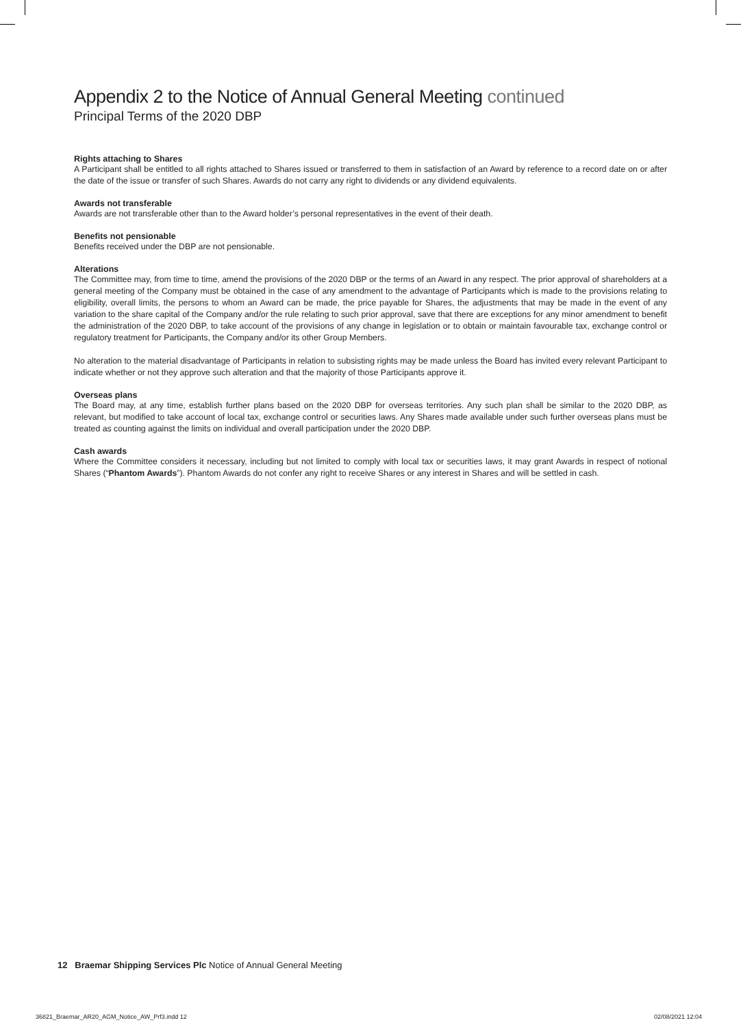Appendix 2 to the Notice of Annual General Meeting continued
Principal Terms of the 2020 DBP
Rights attaching to Shares
A Participant shall be entitled to all rights attached to Shares issued or transferred to them in satisfaction of an Award by reference to a record date on or after the date of the issue or transfer of such Shares. Awards do not carry any right to dividends or any dividend equivalents.
Awards not transferable
Awards are not transferable other than to the Award holder’s personal representatives in the event of their death.
Benefits not pensionable
Benefits received under the DBP are not pensionable.
Alterations
The Committee may, from time to time, amend the provisions of the 2020 DBP or the terms of an Award in any respect. The prior approval of shareholders at a general meeting of the Company must be obtained in the case of any amendment to the advantage of Participants which is made to the provisions relating to eligibility, overall limits, the persons to whom an Award can be made, the price payable for Shares, the adjustments that may be made in the event of any variation to the share capital of the Company and/or the rule relating to such prior approval, save that there are exceptions for any minor amendment to benefit the administration of the 2020 DBP, to take account of the provisions of any change in legislation or to obtain or maintain favourable tax, exchange control or regulatory treatment for Participants, the Company and/or its other Group Members.
No alteration to the material disadvantage of Participants in relation to subsisting rights may be made unless the Board has invited every relevant Participant to indicate whether or not they approve such alteration and that the majority of those Participants approve it.
Overseas plans
The Board may, at any time, establish further plans based on the 2020 DBP for overseas territories. Any such plan shall be similar to the 2020 DBP, as relevant, but modified to take account of local tax, exchange control or securities laws. Any Shares made available under such further overseas plans must be treated as counting against the limits on individual and overall participation under the 2020 DBP.
Cash awards
Where the Committee considers it necessary, including but not limited to comply with local tax or securities laws, it may grant Awards in respect of notional Shares (“Phantom Awards”). Phantom Awards do not confer any right to receive Shares or any interest in Shares and will be settled in cash.
12 Braemar Shipping Services Plc Notice of Annual General Meeting
36821_Braemar_AR20_AGM_Notice_AW_Prf3.indd 12
02/08/2021 12:04